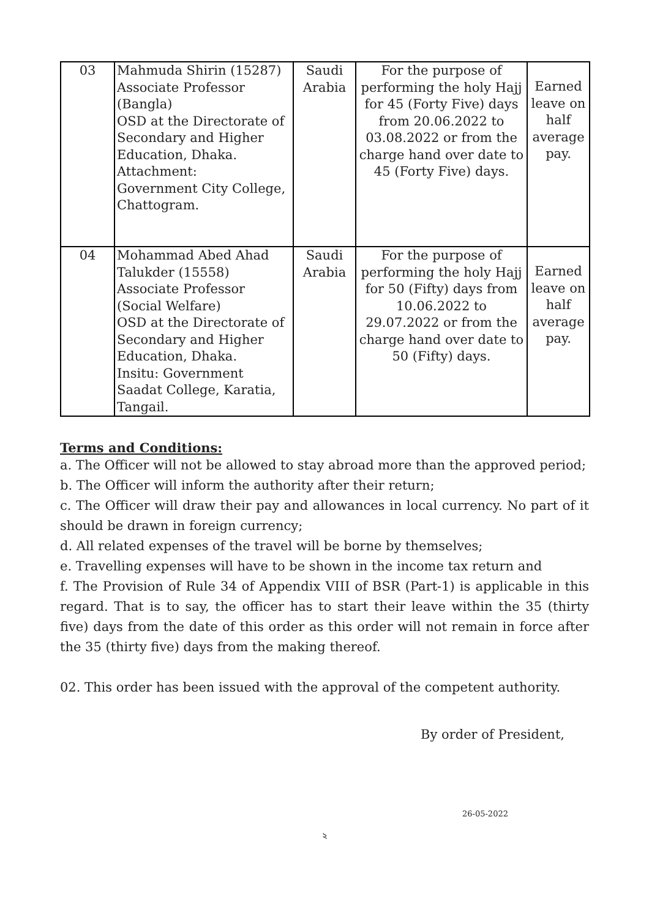| 03 | Mahmuda Shirin (15287) Associate Professor (Bangla) OSD at the Directorate of Secondary and Higher Education, Dhaka. Attachment: Government City College, Chattogram. | Saudi Arabia | For the purpose of performing the holy Hajj for 45 (Forty Five) days from 20.06.2022 to 03.08.2022 or from the charge hand over date to 45 (Forty Five) days. | Earned leave on half average pay. |
| 04 | Mohammad Abed Ahad Talukder (15558) Associate Professor (Social Welfare) OSD at the Directorate of Secondary and Higher Education, Dhaka. Insitu: Government Saadat College, Karatia, Tangail. | Saudi Arabia | For the purpose of performing the holy Hajj for 50 (Fifty) days from 10.06.2022 to 29.07.2022 or from the charge hand over date to 50 (Fifty) days. | Earned leave on half average pay. |
Terms and Conditions:
a. The Officer will not be allowed to stay abroad more than the approved period;
b. The Officer will inform the authority after their return;
c. The Officer will draw their pay and allowances in local currency. No part of it should be drawn in foreign currency;
d. All related expenses of the travel will be borne by themselves;
e. Travelling expenses will have to be shown in the income tax return and
f. The Provision of Rule 34 of Appendix VIII of BSR (Part-1) is applicable in this regard. That is to say, the officer has to start their leave within the 35 (thirty five) days from the date of this order as this order will not remain in force after the 35 (thirty five) days from the making thereof.
02. This order has been issued with the approval of the competent authority.
By order of President,
26-05-2022
২